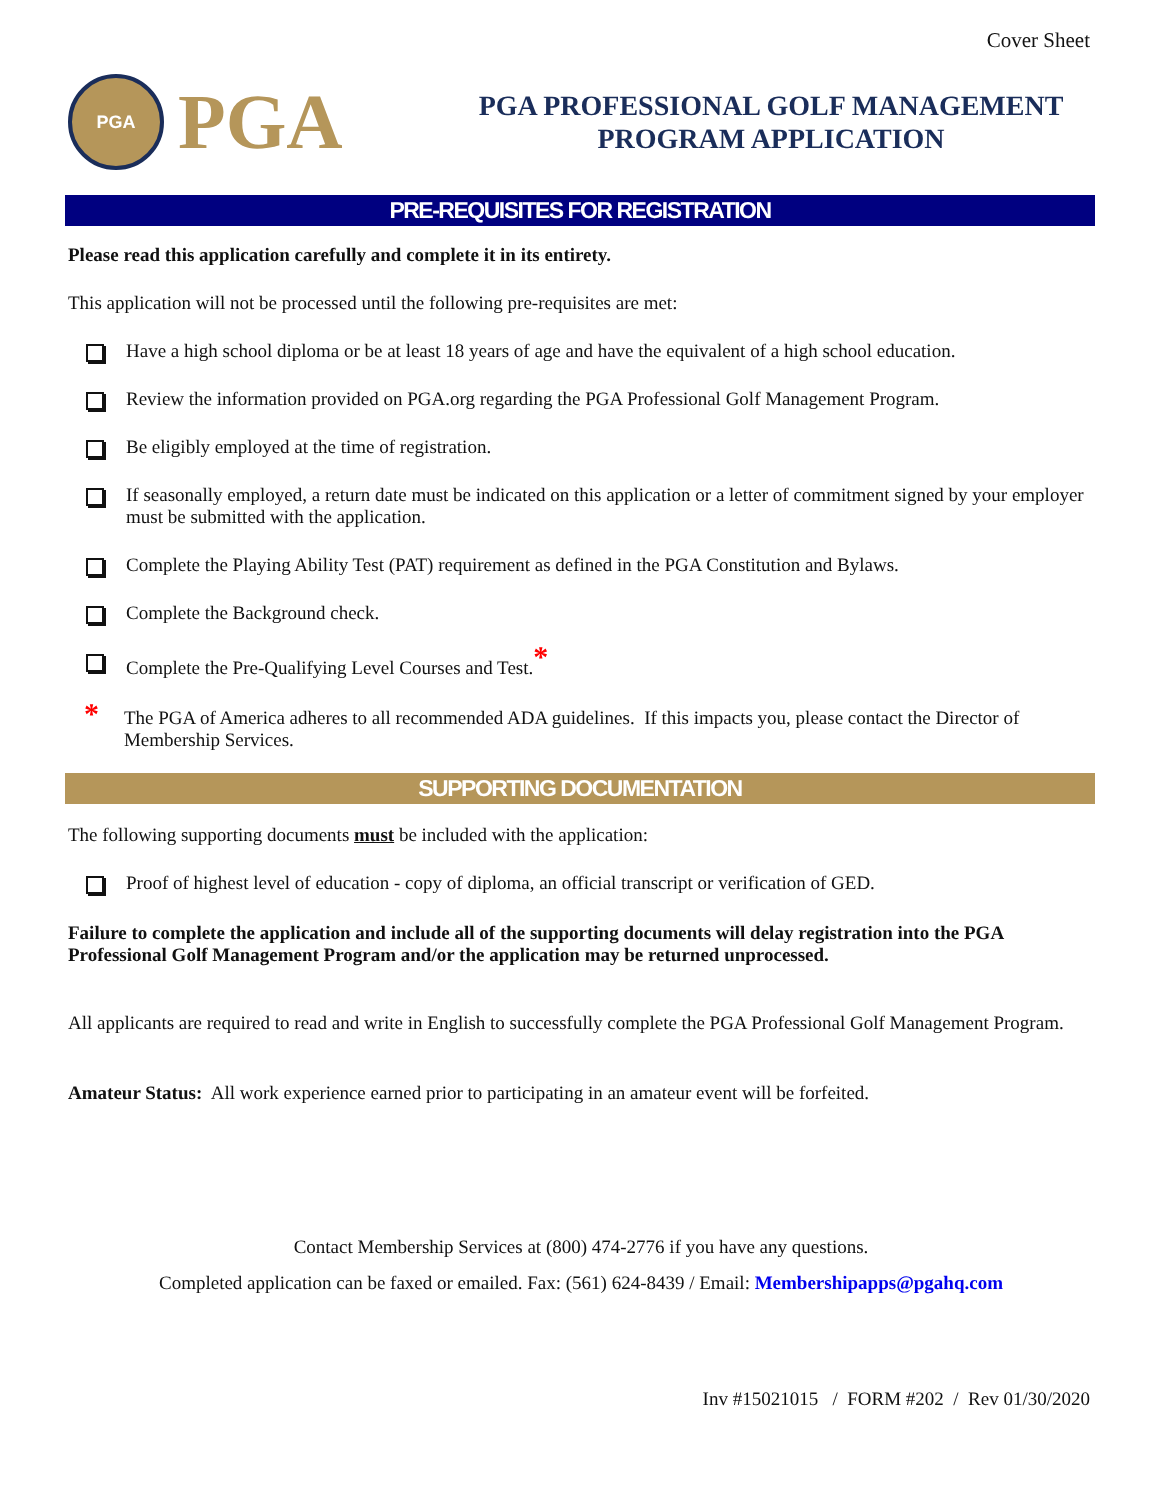Cover Sheet
PGA
PGA
PGA PROFESSIONAL GOLF MANAGEMENT
PROGRAM APPLICATION
PRE-REQUISITES FOR REGISTRATION
Please read this application carefully and complete it in its entirety.
This application will not be processed until the following pre-requisites are met:
Have a high school diploma or be at least 18 years of age and have the equivalent of a high school education.
Review the information provided on PGA.org regarding the PGA Professional Golf Management Program.
Be eligibly employed at the time of registration.
If seasonally employed, a return date must be indicated on this application or a letter of commitment signed by your employer must be submitted with the application.
Complete the Playing Ability Test (PAT) requirement as defined in the PGA Constitution and Bylaws.
Complete the Background check.
Complete the Pre-Qualifying Level Courses and Test.<sup>*</sup>
*
The PGA of America adheres to all recommended ADA guidelines. If this impacts you, please contact the Director of Membership Services.
SUPPORTING DOCUMENTATION
The following supporting documents must be included with the application:
Proof of highest level of education - copy of diploma, an official transcript or verification of GED.
Failure to complete the application and include all of the supporting documents will delay registration into the PGA Professional Golf Management Program and/or the application may be returned unprocessed.
All applicants are required to read and write in English to successfully complete the PGA Professional Golf Management Program.
Amateur Status: All work experience earned prior to participating in an amateur event will be forfeited.
Contact Membership Services at (800) 474-2776 if you have any questions.
Completed application can be faxed or emailed. Fax: (561) 624-8439 / Email: Membershipapps@pgahq.com
Inv #15021015 / FORM #202 / Rev 01/30/2020